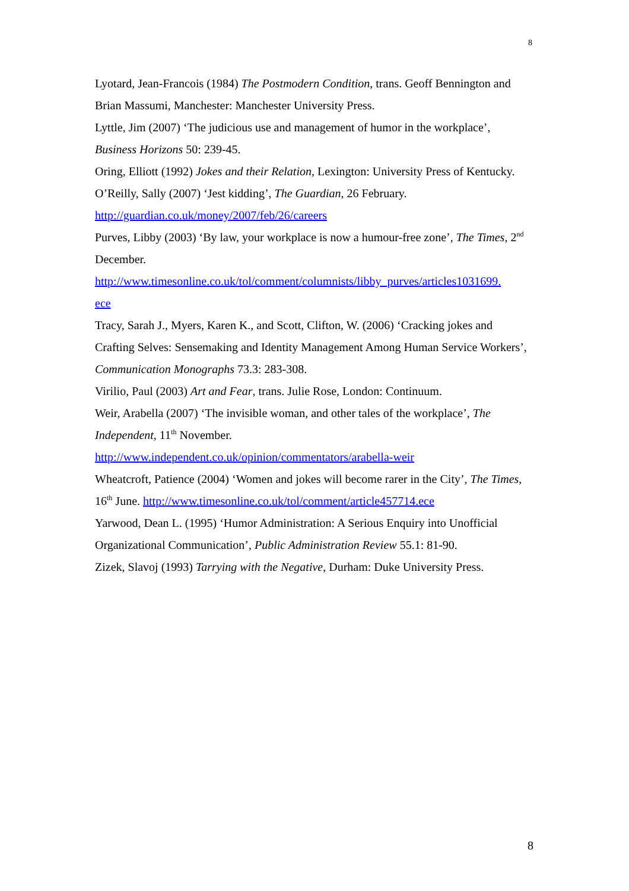8
Lyotard, Jean-Francois (1984) The Postmodern Condition, trans. Geoff Bennington and Brian Massumi, Manchester: Manchester University Press.
Lyttle, Jim (2007) ‘The judicious use and management of humor in the workplace’, Business Horizons 50: 239-45.
Oring, Elliott (1992) Jokes and their Relation, Lexington: University Press of Kentucky.
O’Reilly, Sally (2007) ‘Jest kidding’, The Guardian, 26 February. http://guardian.co.uk/money/2007/feb/26/careers
Purves, Libby (2003) ‘By law, your workplace is now a humour-free zone’, The Times, 2<sup>nd</sup> December.
http://www.timesonline.co.uk/tol/comment/columnists/libby_purves/articles1031699.
ece
Tracy, Sarah J., Myers, Karen K., and Scott, Clifton, W. (2006) ‘Cracking jokes and Crafting Selves: Sensemaking and Identity Management Among Human Service Workers’, Communication Monographs 73.3: 283-308.
Virilio, Paul (2003) Art and Fear, trans. Julie Rose, London: Continuum.
Weir, Arabella (2007) ‘The invisible woman, and other tales of the workplace’, The Independent, 11<sup>th</sup> November.
http://www.independent.co.uk/opinion/commentators/arabella-weir
Wheatcroft, Patience (2004) ‘Women and jokes will become rarer in the City’, The Times, 16<sup>th</sup> June. http://www.timesonline.co.uk/tol/comment/article457714.ece
Yarwood, Dean L. (1995) ‘Humor Administration: A Serious Enquiry into Unofficial Organizational Communication’, Public Administration Review 55.1: 81-90.
Zizek, Slavoj (1993) Tarrying with the Negative, Durham: Duke University Press.
8